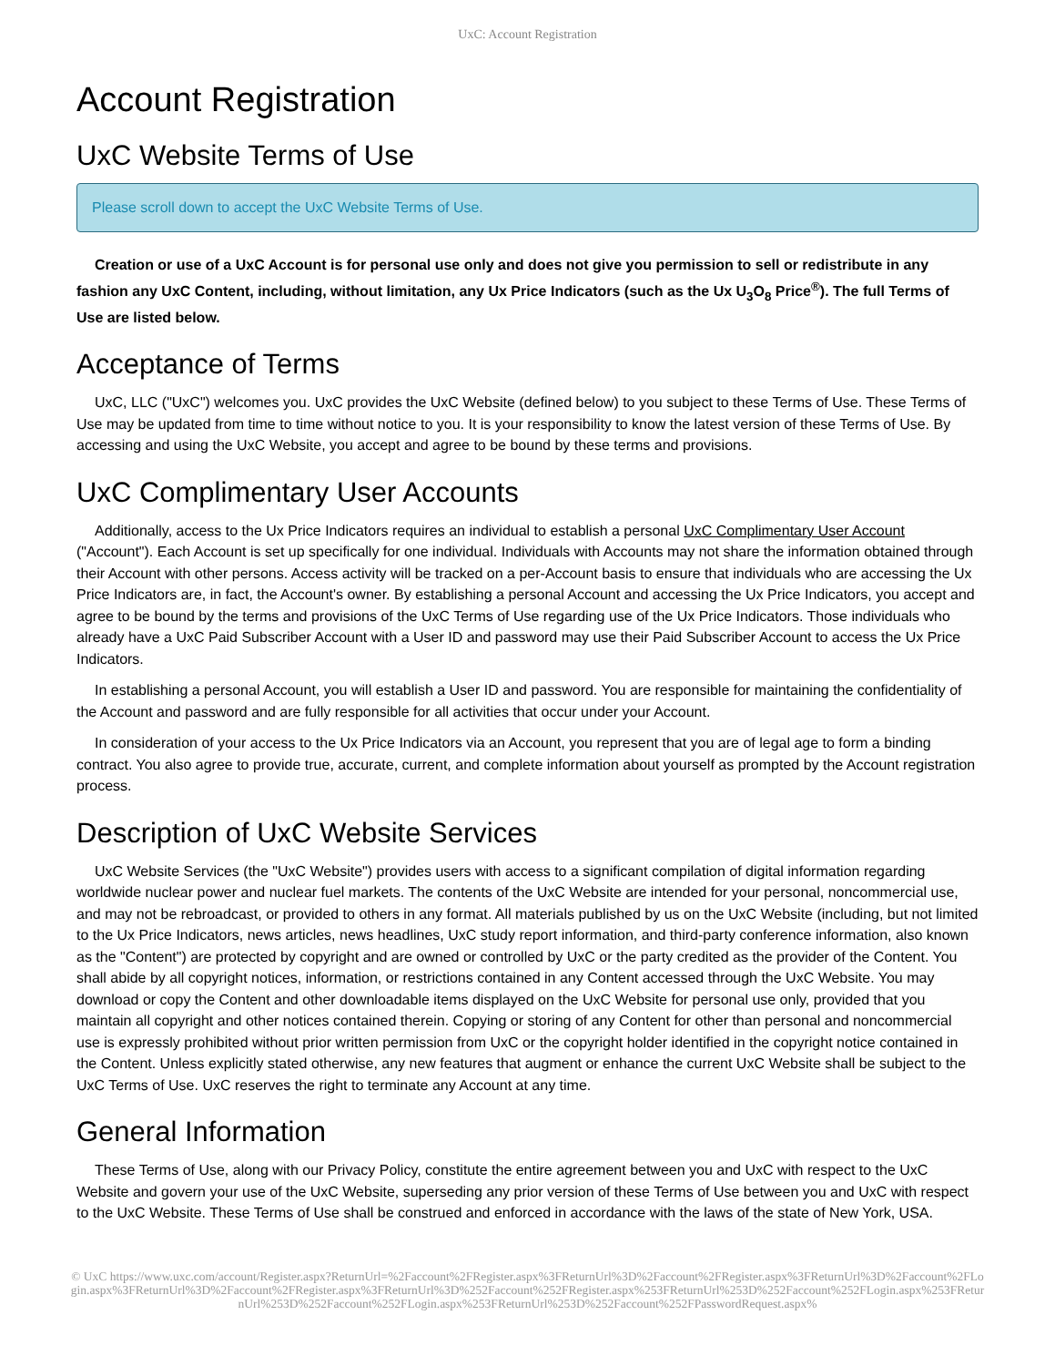UxC: Account Registration
Account Registration
UxC Website Terms of Use
Please scroll down to accept the UxC Website Terms of Use.
Creation or use of a UxC Account is for personal use only and does not give you permission to sell or redistribute in any fashion any UxC Content, including, without limitation, any Ux Price Indicators (such as the Ux U<sub>3</sub>O<sub>8</sub> Price<sup>®</sup>). The full Terms of Use are listed below.
Acceptance of Terms
UxC, LLC ("UxC") welcomes you. UxC provides the UxC Website (defined below) to you subject to these Terms of Use. These Terms of Use may be updated from time to time without notice to you. It is your responsibility to know the latest version of these Terms of Use. By accessing and using the UxC Website, you accept and agree to be bound by these terms and provisions.
UxC Complimentary User Accounts
Additionally, access to the Ux Price Indicators requires an individual to establish a personal UxC Complimentary User Account ("Account"). Each Account is set up specifically for one individual. Individuals with Accounts may not share the information obtained through their Account with other persons. Access activity will be tracked on a per-Account basis to ensure that individuals who are accessing the Ux Price Indicators are, in fact, the Account's owner. By establishing a personal Account and accessing the Ux Price Indicators, you accept and agree to be bound by the terms and provisions of the UxC Terms of Use regarding use of the Ux Price Indicators. Those individuals who already have a UxC Paid Subscriber Account with a User ID and password may use their Paid Subscriber Account to access the Ux Price Indicators.
In establishing a personal Account, you will establish a User ID and password. You are responsible for maintaining the confidentiality of the Account and password and are fully responsible for all activities that occur under your Account.
In consideration of your access to the Ux Price Indicators via an Account, you represent that you are of legal age to form a binding contract. You also agree to provide true, accurate, current, and complete information about yourself as prompted by the Account registration process.
Description of UxC Website Services
UxC Website Services (the "UxC Website") provides users with access to a significant compilation of digital information regarding worldwide nuclear power and nuclear fuel markets. The contents of the UxC Website are intended for your personal, noncommercial use, and may not be rebroadcast, or provided to others in any format. All materials published by us on the UxC Website (including, but not limited to the Ux Price Indicators, news articles, news headlines, UxC study report information, and third-party conference information, also known as the "Content") are protected by copyright and are owned or controlled by UxC or the party credited as the provider of the Content. You shall abide by all copyright notices, information, or restrictions contained in any Content accessed through the UxC Website. You may download or copy the Content and other downloadable items displayed on the UxC Website for personal use only, provided that you maintain all copyright and other notices contained therein. Copying or storing of any Content for other than personal and noncommercial use is expressly prohibited without prior written permission from UxC or the copyright holder identified in the copyright notice contained in the Content. Unless explicitly stated otherwise, any new features that augment or enhance the current UxC Website shall be subject to the UxC Terms of Use. UxC reserves the right to terminate any Account at any time.
General Information
These Terms of Use, along with our Privacy Policy, constitute the entire agreement between you and UxC with respect to the UxC Website and govern your use of the UxC Website, superseding any prior version of these Terms of Use between you and UxC with respect to the UxC Website. These Terms of Use shall be construed and enforced in accordance with the laws of the state of New York, USA.
© UxC https://www.uxc.com/account/Register.aspx?ReturnUrl=%2Faccount%2FRegister.aspx%3FReturnUrl%3D%2Faccount%2FRegister.aspx%3FReturnUrl%3D%2Faccount%2FLogin.aspx%3FReturnUrl%3D%2Faccount%2FRegister.aspx%3FReturnUrl%3D%252Faccount%252FRegister.aspx%253FReturnUrl%253D%252Faccount%252FLogin.aspx%253FReturnUrl%253D%252Faccount%252FLogin.aspx%253FReturnUrl%253D%252Faccount%252FPasswordRequest.aspx%